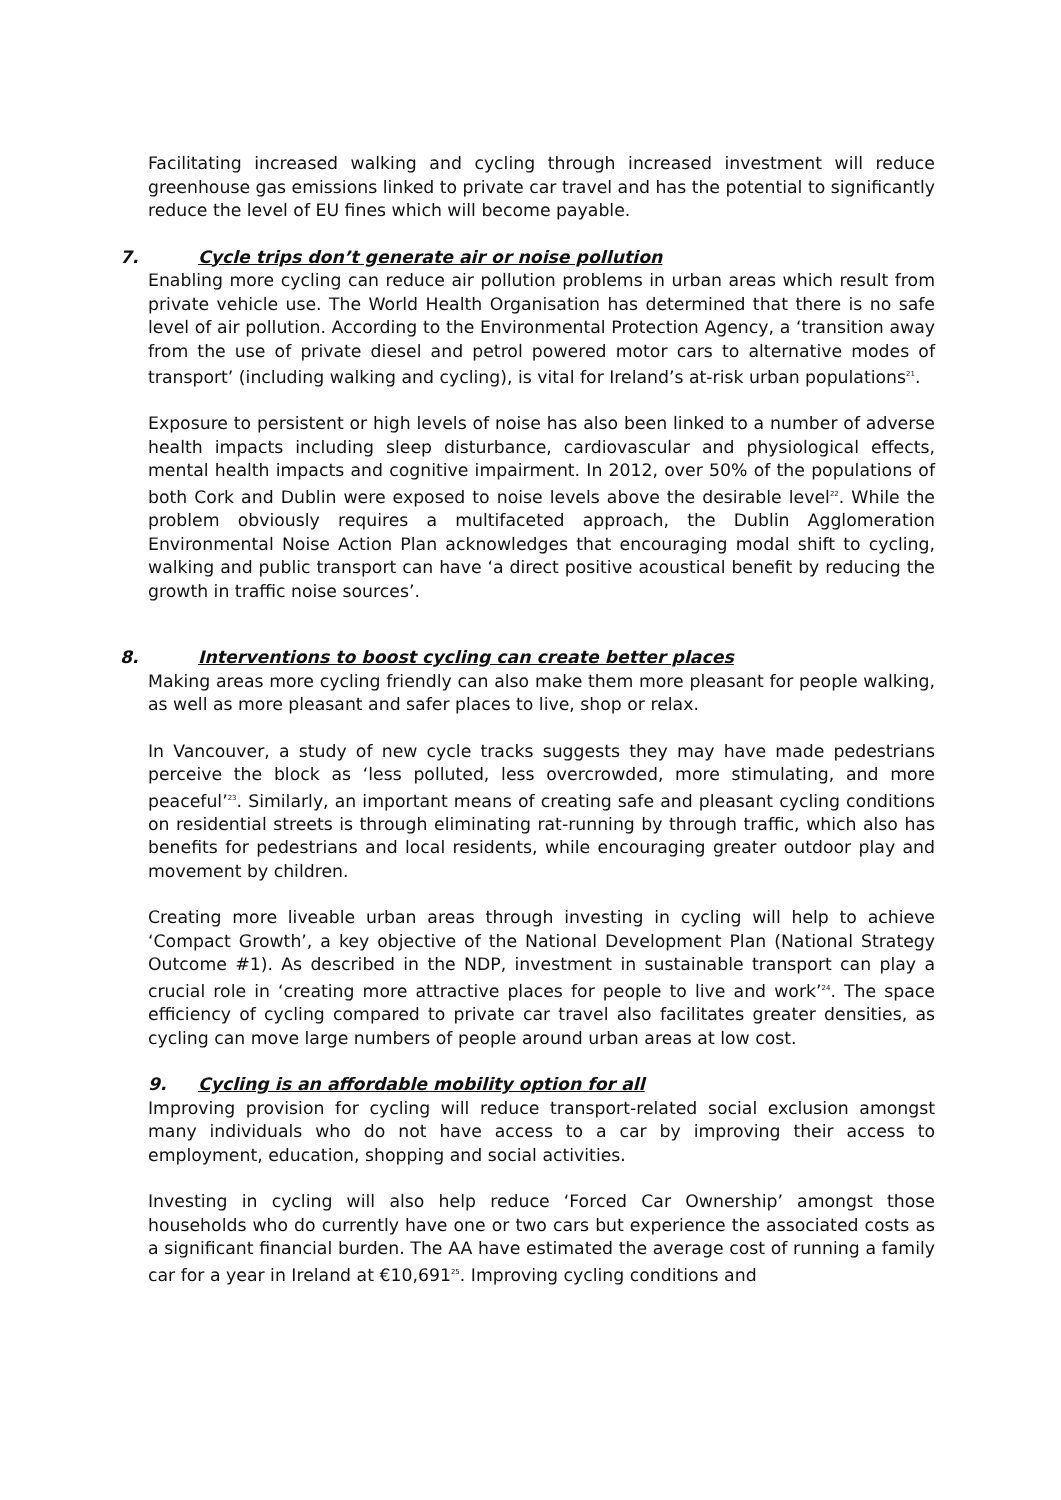Facilitating increased walking and cycling through increased investment will reduce greenhouse gas emissions linked to private car travel and has the potential to significantly reduce the level of EU fines which will become payable.
7. Cycle trips don’t generate air or noise pollution
Enabling more cycling can reduce air pollution problems in urban areas which result from private vehicle use. The World Health Organisation has determined that there is no safe level of air pollution. According to the Environmental Protection Agency, a ‘transition away from the use of private diesel and petrol powered motor cars to alternative modes of transport’ (including walking and cycling), is vital for Ireland’s at-risk urban populations<sup>21</sup>.
Exposure to persistent or high levels of noise has also been linked to a number of adverse health impacts including sleep disturbance, cardiovascular and physiological effects, mental health impacts and cognitive impairment. In 2012, over 50% of the populations of both Cork and Dublin were exposed to noise levels above the desirable level<sup>22</sup>. While the problem obviously requires a multifaceted approach, the Dublin Agglomeration Environmental Noise Action Plan acknowledges that encouraging modal shift to cycling, walking and public transport can have ‘a direct positive acoustical benefit by reducing the growth in traffic noise sources’.
8. Interventions to boost cycling can create better places
Making areas more cycling friendly can also make them more pleasant for people walking, as well as more pleasant and safer places to live, shop or relax.
In Vancouver, a study of new cycle tracks suggests they may have made pedestrians perceive the block as ‘less polluted, less overcrowded, more stimulating, and more peaceful’<sup>23</sup>. Similarly, an important means of creating safe and pleasant cycling conditions on residential streets is through eliminating rat-running by through traffic, which also has benefits for pedestrians and local residents, while encouraging greater outdoor play and movement by children.
Creating more liveable urban areas through investing in cycling will help to achieve ‘Compact Growth’, a key objective of the National Development Plan (National Strategy Outcome #1). As described in the NDP, investment in sustainable transport can play a crucial role in ‘creating more attractive places for people to live and work’<sup>24</sup>. The space efficiency of cycling compared to private car travel also facilitates greater densities, as cycling can move large numbers of people around urban areas at low cost.
9. Cycling is an affordable mobility option for all
Improving provision for cycling will reduce transport-related social exclusion amongst many individuals who do not have access to a car by improving their access to employment, education, shopping and social activities.
Investing in cycling will also help reduce ‘Forced Car Ownership’ amongst those households who do currently have one or two cars but experience the associated costs as a significant financial burden. The AA have estimated the average cost of running a family car for a year in Ireland at €10,691<sup>25</sup>. Improving cycling conditions and